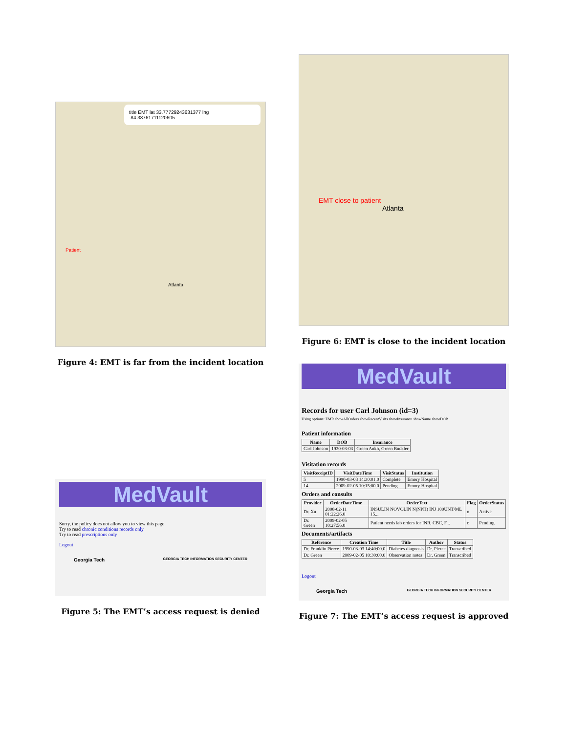title EMT lat 33.77729243631377 lng -84.38761711120605
Patient
Atlanta
Figure 4: EMT is far from the incident location
MedVault
Sorry, the policy does not allow you to view this page
Try to read chronic conditions records only
Try to read prescriptions only
Logout
Georgia Tech GEORGIA TECH INFORMATION SECURITY CENTER
Figure 5: The EMT’s access request is denied
EMT close to patient
Atlanta
Figure 6: EMT is close to the incident location
MedVault
Records for user Carl Johnson (id=3)
Using options: EMR showAllOrders showRecentVisits showInsurance showName showDOB
Patient information
| Name | DOB | Insurance |
| --- | --- | --- |
| Carl Johnson | 1930-03-03 | Green Ankh, Green Buckler |
Visitation records
| VisitReceiptID | VisitDateTime | VisitStatus | Institution |
| --- | --- | --- | --- |
| 5 | 1990-03-03 14:30:01.0 | Complete | Emory Hospital |
| 14 | 2009-02-05 10:15:00.0 | Pending | Emory Hospital |
Orders and consults
| Provider | OrderDateTime | OrderText | Flag | OrderStatus |
| --- | --- | --- | --- | --- |
| Dr. Xu | 2008-02-11 01:22:26.0 | INSULIN NOVOLIN N(NPH) INJ 100UNT/ML 15... | o | Active |
| Dr. Green | 2009-02-05 10:27:56.0 | Patient needs lab orders for INR, CBC, F... | c | Pending |
Documents/artifacts
| Reference | Creation Time | Title | Author | Status |
| --- | --- | --- | --- | --- |
| Dr. Franklin Pierce | 1990-03-03 14:40:00.0 | Diabetes diagnosis | Dr. Pierce | Transcribed |
| Dr. Green | 2009-02-05 10:30:00.0 | Observation notes | Dr. Green | Transcribed |
Logout
Georgia Tech GEORGIA TECH INFORMATION SECURITY CENTER
Figure 7: The EMT’s access request is approved